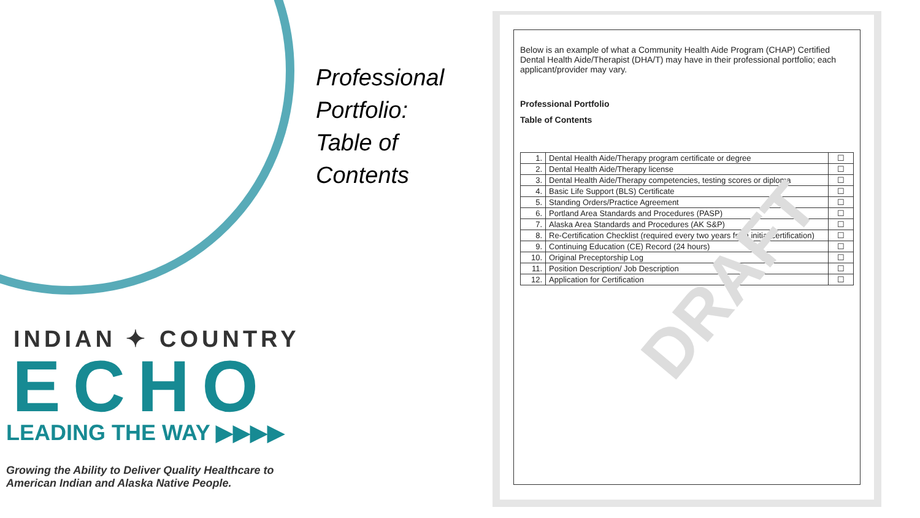Professional
Portfolio:
Table of
Contents
INDIAN ✦ COUNTRY
ECHO
LEADING THE WAY ▶▶▶▶
Growing the Ability to Deliver Quality Healthcare to American Indian and Alaska Native People.
Below is an example of what a Community Health Aide Program (CHAP) Certified Dental Health Aide/Therapist (DHA/T) may have in their professional portfolio; each applicant/provider may vary.
Professional Portfolio
Table of Contents
| 1. | Dental Health Aide/Therapy program certificate or degree | ☐ |
| 2. | Dental Health Aide/Therapy license | ☐ |
| 3. | Dental Health Aide/Therapy competencies, testing scores or diploma | ☐ |
| 4. | Basic Life Support (BLS) Certificate | ☐ |
| 5. | Standing Orders/Practice Agreement | ☐ |
| 6. | Portland Area Standards and Procedures (PASP) | ☐ |
| 7. | Alaska Area Standards and Procedures (AK S&P) | ☐ |
| 8. | Re-Certification Checklist (required every two years from initial certification) | ☐ |
| 9. | Continuing Education (CE) Record (24 hours) | ☐ |
| 10. | Original Preceptorship Log | ☐ |
| 11. | Position Description/ Job Description | ☐ |
| 12. | Application for Certification | ☐ |
DRAFT